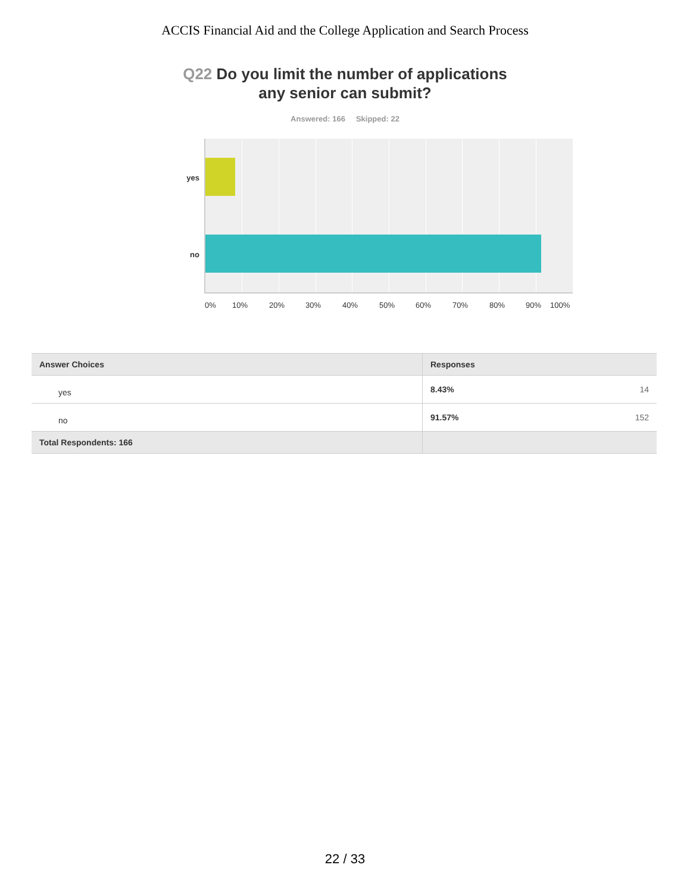ACCIS Financial Aid and the College Application and Search Process
Q22 Do you limit the number of applications
any senior can submit?
Answered: 166 Skipped: 22
yes
no
0% 10% 20% 30% 40% 50% 60% 70% 80% 90% 100%
| Answer Choices | Responses | |
| --- | --- | --- |
| yes | 8.43% | 14 |
| no | 91.57% | 152 |
| Total Respondents: 166 | | |
22 / 33